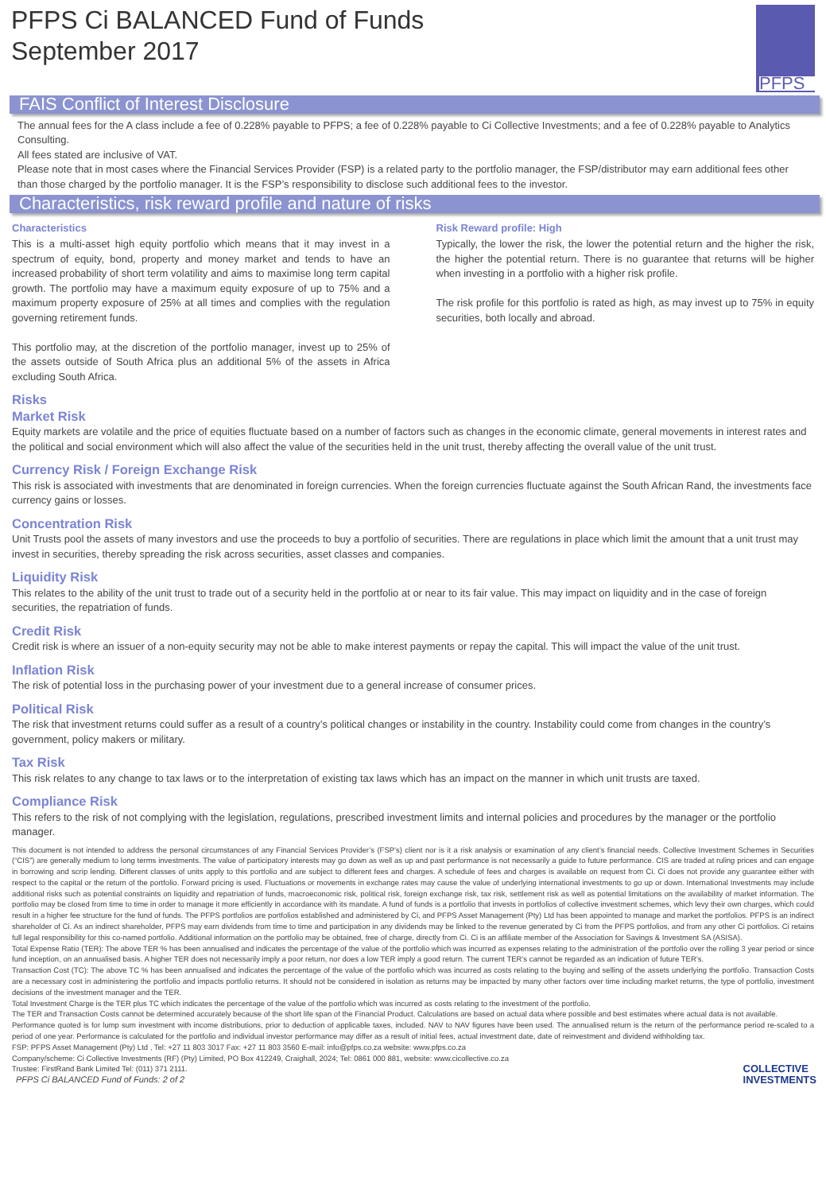PFPS Ci BALANCED Fund of Funds
September 2017
PFPS
FAIS Conflict of Interest Disclosure
The annual fees for the A class include a fee of 0.228% payable to PFPS; a fee of 0.228% payable to Ci Collective Investments; and a fee of 0.228% payable to Analytics Consulting.
All fees stated are inclusive of VAT.
Please note that in most cases where the Financial Services Provider (FSP) is a related party to the portfolio manager, the FSP/distributor may earn additional fees other than those charged by the portfolio manager. It is the FSP’s responsibility to disclose such additional fees to the investor.
Characteristics, risk reward profile and nature of risks
Characteristics
This is a multi-asset high equity portfolio which means that it may invest in a spectrum of equity, bond, property and money market and tends to have an increased probability of short term volatility and aims to maximise long term capital growth. The portfolio may have a maximum equity exposure of up to 75% and a maximum property exposure of 25% at all times and complies with the regulation governing retirement funds.
This portfolio may, at the discretion of the portfolio manager, invest up to 25% of the assets outside of South Africa plus an additional 5% of the assets in Africa excluding South Africa.
Risk Reward profile: High
Typically, the lower the risk, the lower the potential return and the higher the risk, the higher the potential return. There is no guarantee that returns will be higher when investing in a portfolio with a higher risk profile.
The risk profile for this portfolio is rated as high, as may invest up to 75% in equity securities, both locally and abroad.
Risks
Market Risk
Equity markets are volatile and the price of equities fluctuate based on a number of factors such as changes in the economic climate, general movements in interest rates and the political and social environment which will also affect the value of the securities held in the unit trust, thereby affecting the overall value of the unit trust.
Currency Risk / Foreign Exchange Risk
This risk is associated with investments that are denominated in foreign currencies. When the foreign currencies fluctuate against the South African Rand, the investments face currency gains or losses.
Concentration Risk
Unit Trusts pool the assets of many investors and use the proceeds to buy a portfolio of securities. There are regulations in place which limit the amount that a unit trust may invest in securities, thereby spreading the risk across securities, asset classes and companies.
Liquidity Risk
This relates to the ability of the unit trust to trade out of a security held in the portfolio at or near to its fair value. This may impact on liquidity and in the case of foreign securities, the repatriation of funds.
Credit Risk
Credit risk is where an issuer of a non-equity security may not be able to make interest payments or repay the capital. This will impact the value of the unit trust.
Inflation Risk
The risk of potential loss in the purchasing power of your investment due to a general increase of consumer prices.
Political Risk
The risk that investment returns could suffer as a result of a country’s political changes or instability in the country. Instability could come from changes in the country’s government, policy makers or military.
Tax Risk
This risk relates to any change to tax laws or to the interpretation of existing tax laws which has an impact on the manner in which unit trusts are taxed.
Compliance Risk
This refers to the risk of not complying with the legislation, regulations, prescribed investment limits and internal policies and procedures by the manager or the portfolio manager.
This document is not intended to address the personal circumstances of any Financial Services Provider’s (FSP’s) client nor is it a risk analysis or examination of any client’s financial needs. Collective Investment Schemes in Securities (“CIS”) are generally medium to long terms investments. The value of participatory interests may go down as well as up and past performance is not necessarily a guide to future performance. CIS are traded at ruling prices and can engage in borrowing and scrip lending. Different classes of units apply to this portfolio and are subject to different fees and charges. A schedule of fees and charges is available on request from Ci. Ci does not provide any guarantee either with respect to the capital or the return of the portfolio. Forward pricing is used. Fluctuations or movements in exchange rates may cause the value of underlying international investments to go up or down. International Investments may include additional risks such as potential constraints on liquidity and repatriation of funds, macroeconomic risk, political risk, foreign exchange risk, tax risk, settlement risk as well as potential limitations on the availability of market information. The portfolio may be closed from time to time in order to manage it more efficiently in accordance with its mandate. A fund of funds is a portfolio that invests in portfolios of collective investment schemes, which levy their own charges, which could result in a higher fee structure for the fund of funds. The PFPS portfolios are portfolios established and administered by Ci, and PFPS Asset Management (Pty) Ltd has been appointed to manage and market the portfolios. PFPS is an indirect shareholder of Ci. As an indirect shareholder, PFPS may earn dividends from time to time and participation in any dividends may be linked to the revenue generated by Ci from the PFPS portfolios, and from any other Ci portfolios. Ci retains full legal responsibility for this co-named portfolio. Additional information on the portfolio may be obtained, free of charge, directly from Ci. Ci is an affiliate member of the Association for Savings & Investment SA (ASISA).
Total Expense Ratio (TER): The above TER % has been annualised and indicates the percentage of the value of the portfolio which was incurred as expenses relating to the administration of the portfolio over the rolling 3 year period or since fund inception, on an annualised basis. A higher TER does not necessarily imply a poor return, nor does a low TER imply a good return. The current TER’s cannot be regarded as an indication of future TER’s.
Transaction Cost (TC): The above TC % has been annualised and indicates the percentage of the value of the portfolio which was incurred as costs relating to the buying and selling of the assets underlying the portfolio. Transaction Costs are a necessary cost in administering the portfolio and impacts portfolio returns. It should not be considered in isolation as returns may be impacted by many other factors over time including market returns, the type of portfolio, investment decisions of the investment manager and the TER.
Total Investment Charge is the TER plus TC which indicates the percentage of the value of the portfolio which was incurred as costs relating to the investment of the portfolio.
The TER and Transaction Costs cannot be determined accurately because of the short life span of the Financial Product. Calculations are based on actual data where possible and best estimates where actual data is not available.
Performance quoted is for lump sum investment with income distributions, prior to deduction of applicable taxes, included. NAV to NAV figures have been used. The annualised return is the return of the performance period re-scaled to a period of one year. Performance is calculated for the portfolio and individual investor performance may differ as a result of initial fees, actual investment date, date of reinvestment and dividend withholding tax.
FSP: PFPS Asset Management (Pty) Ltd , Tel: +27 11 803 3017 Fax: +27 11 803 3560 E-mail: info@pfps.co.za website: www.pfps.co.za
Company/scheme: Ci Collective Investments (RF) (Pty) Limited, PO Box 412249, Craighall, 2024; Tel: 0861 000 881, website: www.cicollective.co.za
Trustee: FirstRand Bank Limited Tel: (011) 371 2111.
PFPS Ci BALANCED Fund of Funds: 2 of 2
COLLECTIVE
INVESTMENTS